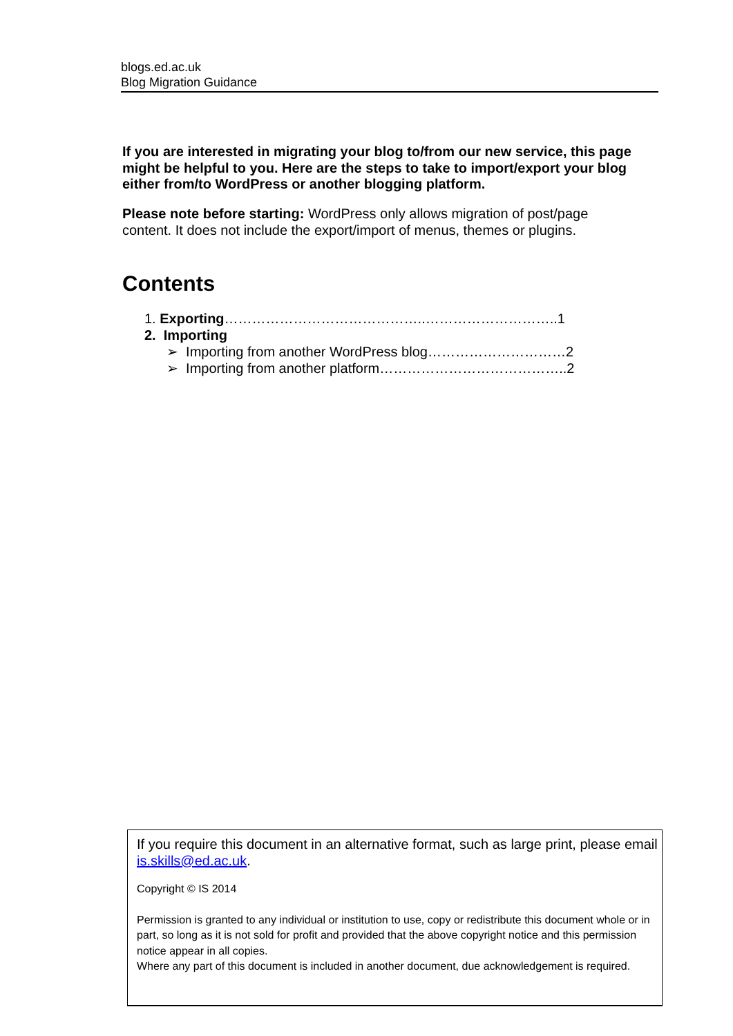blogs.ed.ac.uk
Blog Migration Guidance
If you are interested in migrating your blog to/from our new service, this page might be helpful to you. Here are the steps to take to import/export your blog either from/to WordPress or another blogging platform.
Please note before starting: WordPress only allows migration of post/page content. It does not include the export/import of menus, themes or plugins.
Contents
1. Exporting ……………………………………..………………………..1
2. Importing
➢ Importing from another WordPress blog…………………………2
➢ Importing from another platform…………………………………..2
If you require this document in an alternative format, such as large print, please email is.skills@ed.ac.uk.
Copyright © IS 2014
Permission is granted to any individual or institution to use, copy or redistribute this document whole or in part, so long as it is not sold for profit and provided that the above copyright notice and this permission notice appear in all copies.
Where any part of this document is included in another document, due acknowledgement is required.